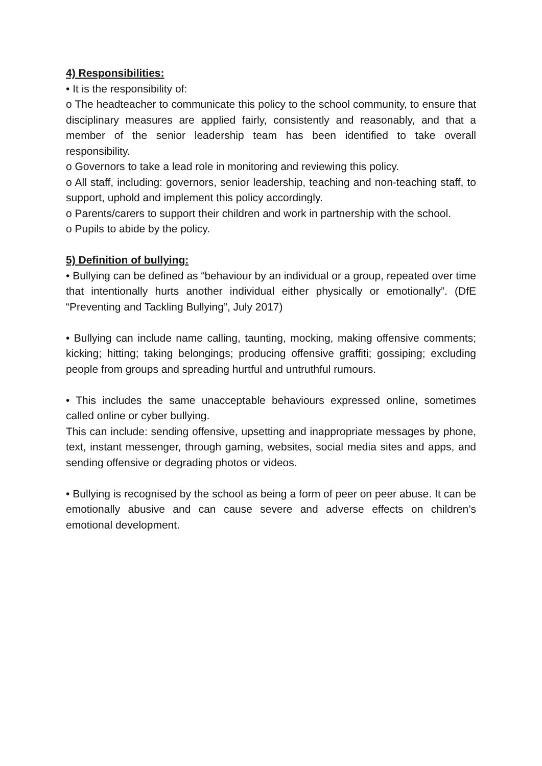4) Responsibilities:
• It is the responsibility of:
o The headteacher to communicate this policy to the school community, to ensure that disciplinary measures are applied fairly, consistently and reasonably, and that a member of the senior leadership team has been identified to take overall responsibility.
o Governors to take a lead role in monitoring and reviewing this policy.
o All staff, including: governors, senior leadership, teaching and non-teaching staff, to support, uphold and implement this policy accordingly.
o Parents/carers to support their children and work in partnership with the school.
o Pupils to abide by the policy.
5) Definition of bullying:
• Bullying can be defined as “behaviour by an individual or a group, repeated over time that intentionally hurts another individual either physically or emotionally”. (DfE “Preventing and Tackling Bullying”, July 2017)
• Bullying can include name calling, taunting, mocking, making offensive comments; kicking; hitting; taking belongings; producing offensive graffiti; gossiping; excluding people from groups and spreading hurtful and untruthful rumours.
• This includes the same unacceptable behaviours expressed online, sometimes called online or cyber bullying.
This can include: sending offensive, upsetting and inappropriate messages by phone, text, instant messenger, through gaming, websites, social media sites and apps, and sending offensive or degrading photos or videos.
• Bullying is recognised by the school as being a form of peer on peer abuse. It can be emotionally abusive and can cause severe and adverse effects on children’s emotional development.